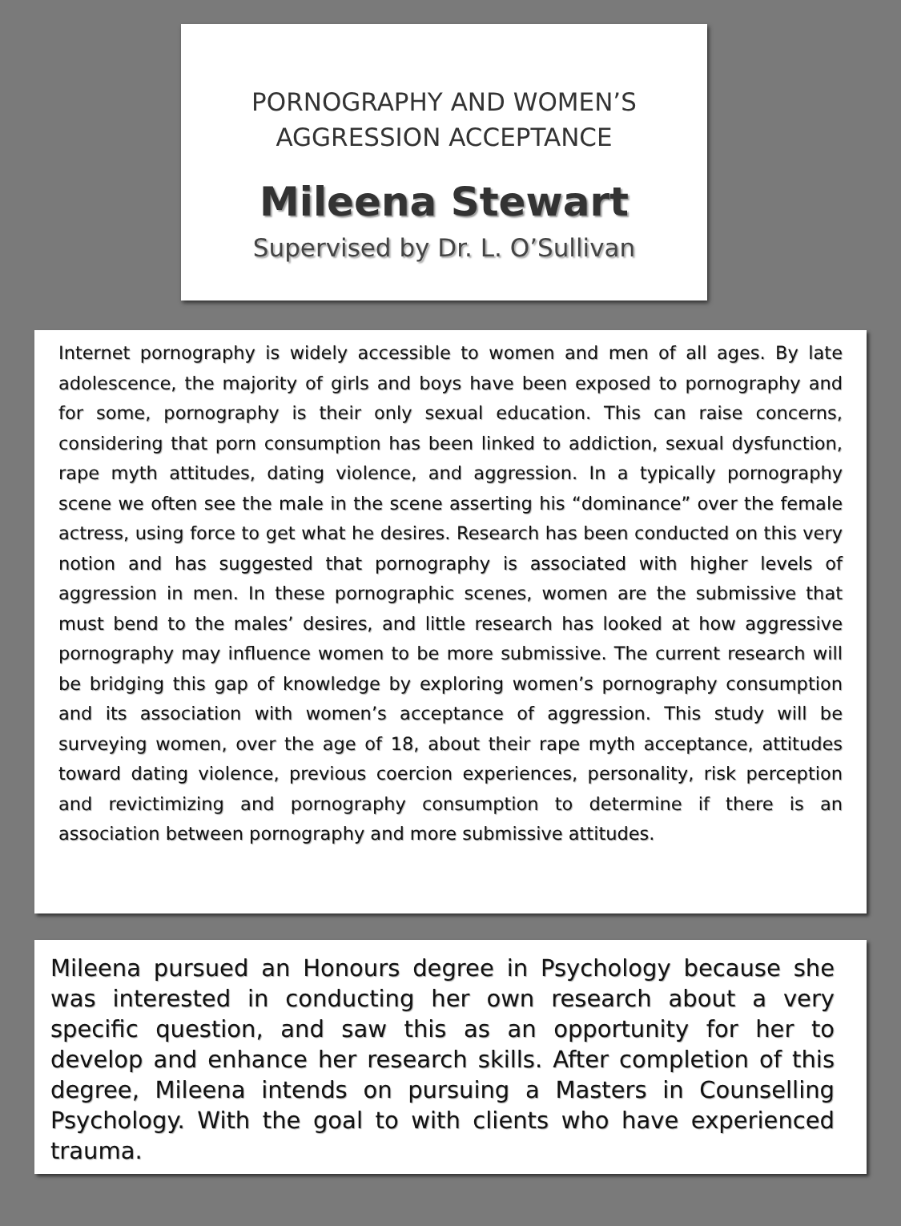PORNOGRAPHY AND WOMEN’S
AGGRESSION ACCEPTANCE
Mileena Stewart
Supervised by Dr. L. O’Sullivan
Internet pornography is widely accessible to women and men of all ages. By late adolescence, the majority of girls and boys have been exposed to pornography and for some, pornography is their only sexual education. This can raise concerns, considering that porn consumption has been linked to addiction, sexual dysfunction, rape myth attitudes, dating violence, and aggression. In a typically pornography scene we often see the male in the scene asserting his “dominance” over the female actress, using force to get what he desires. Research has been conducted on this very notion and has suggested that pornography is associated with higher levels of aggression in men. In these pornographic scenes, women are the submissive that must bend to the males’ desires, and little research has looked at how aggressive pornography may influence women to be more submissive. The current research will be bridging this gap of knowledge by exploring women’s pornography consumption and its association with women’s acceptance of aggression. This study will be surveying women, over the age of 18, about their rape myth acceptance, attitudes toward dating violence, previous coercion experiences, personality, risk perception and revictimizing and pornography consumption to determine if there is an association between pornography and more submissive attitudes.
Mileena pursued an Honours degree in Psychology because she was interested in conducting her own research about a very specific question, and saw this as an opportunity for her to develop and enhance her research skills. After completion of this degree, Mileena intends on pursuing a Masters in Counselling Psychology. With the goal to with clients who have experienced trauma.